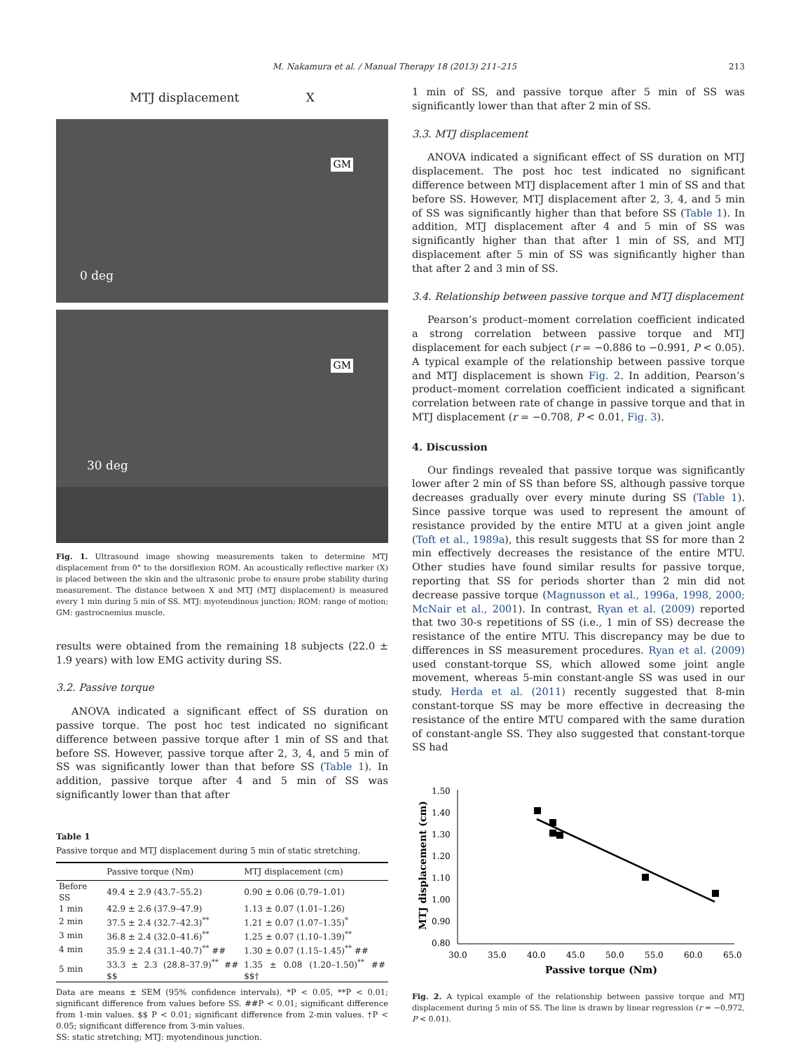M. Nakamura et al. / Manual Therapy 18 (2013) 211–215 213
MTJ displacement X
0 deg
GM
30 deg
GM
Fig. 1. Ultrasound image showing measurements taken to determine MTJ displacement from 0° to the dorsiflexion ROM. An acoustically reflective marker (X) is placed between the skin and the ultrasonic probe to ensure probe stability during measurement. The distance between X and MTJ (MTJ displacement) is measured every 1 min during 5 min of SS. MTJ: myotendinous junction; ROM: range of motion; GM: gastrocnemius muscle.
results were obtained from the remaining 18 subjects (22.0 ± 1.9 years) with low EMG activity during SS.
3.2. Passive torque
ANOVA indicated a significant effect of SS duration on passive torque. The post hoc test indicated no significant difference between passive torque after 1 min of SS and that before SS. However, passive torque after 2, 3, 4, and 5 min of SS was significantly lower than that before SS (Table 1). In addition, passive torque after 4 and 5 min of SS was significantly lower than that after
Table 1
Passive torque and MTJ displacement during 5 min of static stretching.
| | Passive torque (Nm) | MTJ displacement (cm) |
| --- | --- | --- |
| Before SS | 49.4 ± 2.9 (43.7–55.2) | 0.90 ± 0.06 (0.79–1.01) |
| 1 min | 42.9 ± 2.6 (37.9–47.9) | 1.13 ± 0.07 (1.01–1.26) |
| 2 min | 37.5 ± 2.4 (32.7–42.3)<sup>**</sup> | 1.21 ± 0.07 (1.07–1.35)<sup>*</sup> |
| 3 min | 36.8 ± 2.4 (32.0–41.6)<sup>**</sup> | 1.25 ± 0.07 (1.10–1.39)<sup>**</sup> |
| 4 min | 35.9 ± 2.4 (31.1–40.7)<sup>**</sup> ## | 1.30 ± 0.07 (1.15–1.45)<sup>**</sup> ## |
| 5 min | 33.3 ± 2.3 (28.8–37.9)<sup>**</sup> ## $$ | 1.35 ± 0.08 (1.20–1.50)<sup>**</sup> ## $$† |
Data are means ± SEM (95% confidence intervals). *P < 0.05, **P < 0.01; significant difference from values before SS. ##P < 0.01; significant difference from 1-min values. $$ P < 0.01; significant difference from 2-min values. †P < 0.05; significant difference from 3-min values.
SS: static stretching; MTJ: myotendinous junction.
1 min of SS, and passive torque after 5 min of SS was significantly lower than that after 2 min of SS.
3.3. MTJ displacement
ANOVA indicated a significant effect of SS duration on MTJ displacement. The post hoc test indicated no significant difference between MTJ displacement after 1 min of SS and that before SS. However, MTJ displacement after 2, 3, 4, and 5 min of SS was significantly higher than that before SS (Table 1). In addition, MTJ displacement after 4 and 5 min of SS was significantly higher than that after 1 min of SS, and MTJ displacement after 5 min of SS was significantly higher than that after 2 and 3 min of SS.
3.4. Relationship between passive torque and MTJ displacement
Pearson’s product–moment correlation coefficient indicated a strong correlation between passive torque and MTJ displacement for each subject (r = −0.886 to −0.991, P < 0.05). A typical example of the relationship between passive torque and MTJ displacement is shown Fig. 2. In addition, Pearson’s product–moment correlation coefficient indicated a significant correlation between rate of change in passive torque and that in MTJ displacement (r = −0.708, P < 0.01, Fig. 3).
4. Discussion
Our findings revealed that passive torque was significantly lower after 2 min of SS than before SS, although passive torque decreases gradually over every minute during SS (Table 1). Since passive torque was used to represent the amount of resistance provided by the entire MTU at a given joint angle (Toft et al., 1989a), this result suggests that SS for more than 2 min effectively decreases the resistance of the entire MTU. Other studies have found similar results for passive torque, reporting that SS for periods shorter than 2 min did not decrease passive torque (Magnusson et al., 1996a, 1998, 2000; McNair et al., 2001). In contrast, Ryan et al. (2009) reported that two 30-s repetitions of SS (i.e., 1 min of SS) decrease the resistance of the entire MTU. This discrepancy may be due to differences in SS measurement procedures. Ryan et al. (2009) used constant-torque SS, which allowed some joint angle movement, whereas 5-min constant-angle SS was used in our study. Herda et al. (2011) recently suggested that 8-min constant-torque SS may be more effective in decreasing the resistance of the entire MTU compared with the same duration of constant-angle SS. They also suggested that constant-torque SS had
1.50
1.40
1.30
1.20
1.10
1.00
0.90
0.80
30.0
35.0
40.0
45.0
50.0
55.0
60.0
65.0
Passive torque (Nm)
MTJ displacement (cm)
Fig. 2. A typical example of the relationship between passive torque and MTJ displacement during 5 min of SS. The line is drawn by linear regression (r = −0.972, P < 0.01).